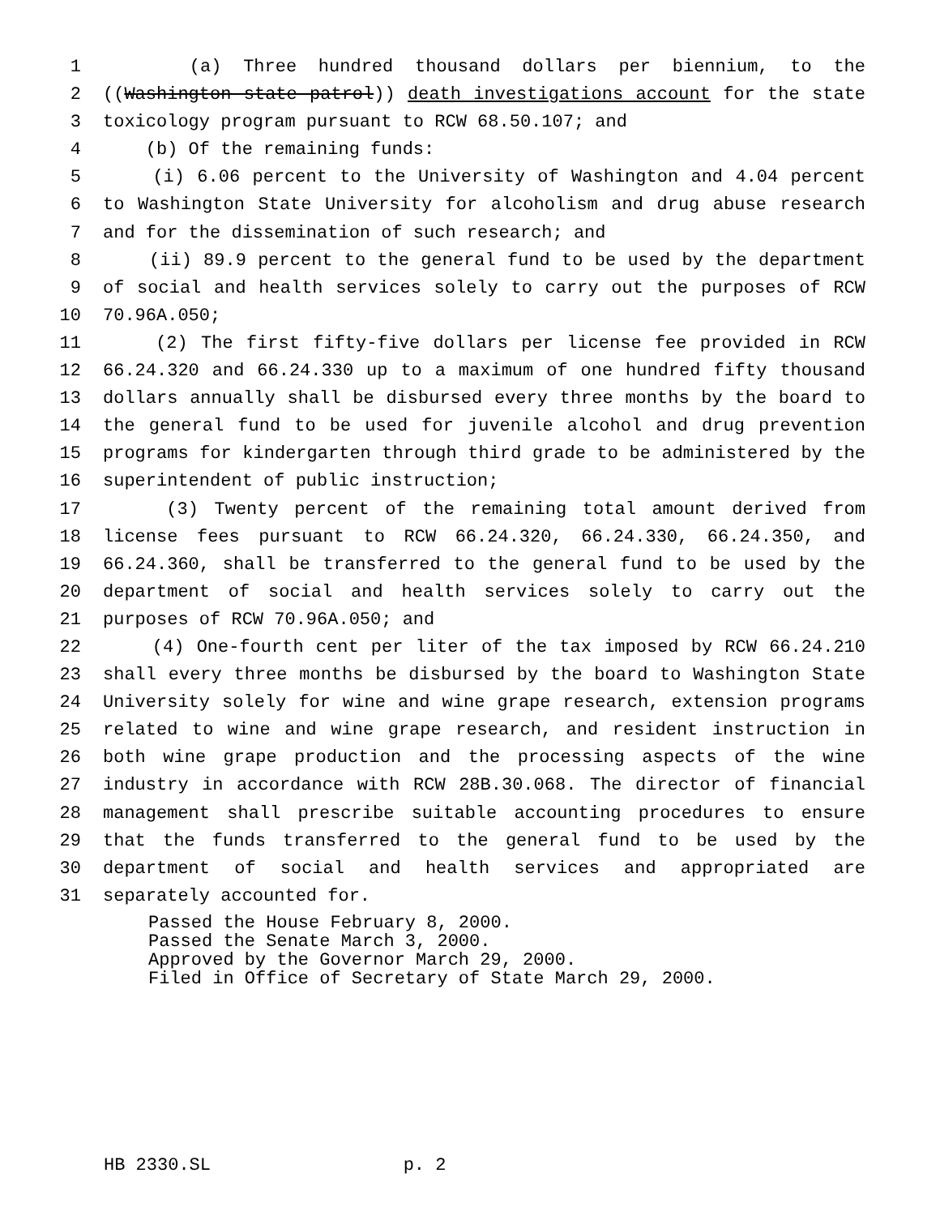1 (a) Three hundred thousand dollars per biennium, to the
2 ((Washington state patrol)) death investigations account for the state
3 toxicology program pursuant to RCW 68.50.107; and
4 (b) Of the remaining funds:
5 (i) 6.06 percent to the University of Washington and 4.04 percent
6 to Washington State University for alcoholism and drug abuse research
7 and for the dissemination of such research; and
8 (ii) 89.9 percent to the general fund to be used by the department
9 of social and health services solely to carry out the purposes of RCW
10 70.96A.050;
11 (2) The first fifty-five dollars per license fee provided in RCW
12 66.24.320 and 66.24.330 up to a maximum of one hundred fifty thousand
13 dollars annually shall be disbursed every three months by the board to
14 the general fund to be used for juvenile alcohol and drug prevention
15 programs for kindergarten through third grade to be administered by the
16 superintendent of public instruction;
17 (3) Twenty percent of the remaining total amount derived from
18 license fees pursuant to RCW 66.24.320, 66.24.330, 66.24.350, and
19 66.24.360, shall be transferred to the general fund to be used by the
20 department of social and health services solely to carry out the
21 purposes of RCW 70.96A.050; and
22 (4) One-fourth cent per liter of the tax imposed by RCW 66.24.210
23 shall every three months be disbursed by the board to Washington State
24 University solely for wine and wine grape research, extension programs
25 related to wine and wine grape research, and resident instruction in
26 both wine grape production and the processing aspects of the wine
27 industry in accordance with RCW 28B.30.068. The director of financial
28 management shall prescribe suitable accounting procedures to ensure
29 that the funds transferred to the general fund to be used by the
30 department of social and health services and appropriated are
31 separately accounted for.
Passed the House February 8, 2000. Passed the Senate March 3, 2000. Approved by the Governor March 29, 2000. Filed in Office of Secretary of State March 29, 2000.
HB 2330.SL p. 2